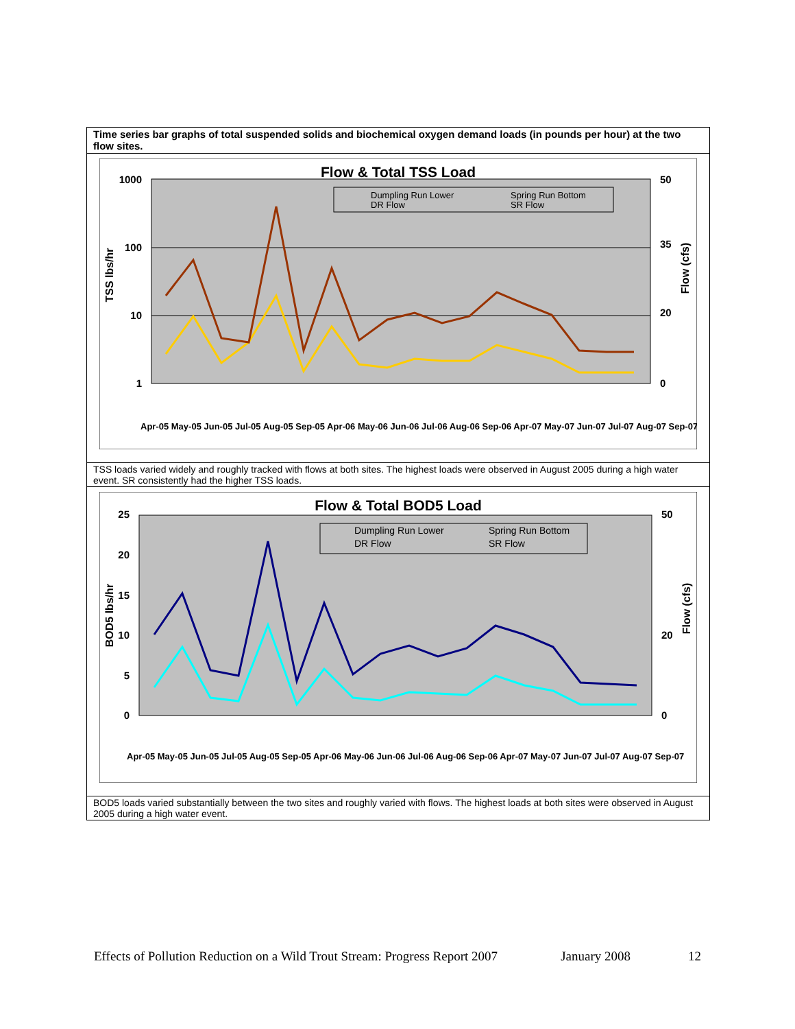Time series bar graphs of total suspended solids and biochemical oxygen demand loads (in pounds per hour) at the two flow sites.
Flow & Total TSS Load
1000
100
10
1
50
35
20
0
TSS lbs/hr
Flow (cfs)
Dumpling Run Lower
DR Flow
Spring Run Bottom
SR Flow
Apr-05 May-05 Jun-05 Jul-05 Aug-05 Sep-05 Apr-06 May-06 Jun-06 Jul-06 Aug-06 Sep-06 Apr-07 May-07 Jun-07 Jul-07 Aug-07 Sep-07
TSS loads varied widely and roughly tracked with flows at both sites. The highest loads were observed in August 2005 during a high water event. SR consistently had the higher TSS loads.
Flow & Total BOD5 Load
25
20
15
10
5
0
50
20
0
BOD5 lbs/hr
Flow (cfs)
Dumpling Run Lower
DR Flow
Spring Run Bottom
SR Flow
Apr-05 May-05 Jun-05 Jul-05 Aug-05 Sep-05 Apr-06 May-06 Jun-06 Jul-06 Aug-06 Sep-06 Apr-07 May-07 Jun-07 Jul-07 Aug-07 Sep-07
BOD5 loads varied substantially between the two sites and roughly varied with flows. The highest loads at both sites were observed in August 2005 during a high water event.
Effects of Pollution Reduction on a Wild Trout Stream: Progress Report 2007 January 2008 12